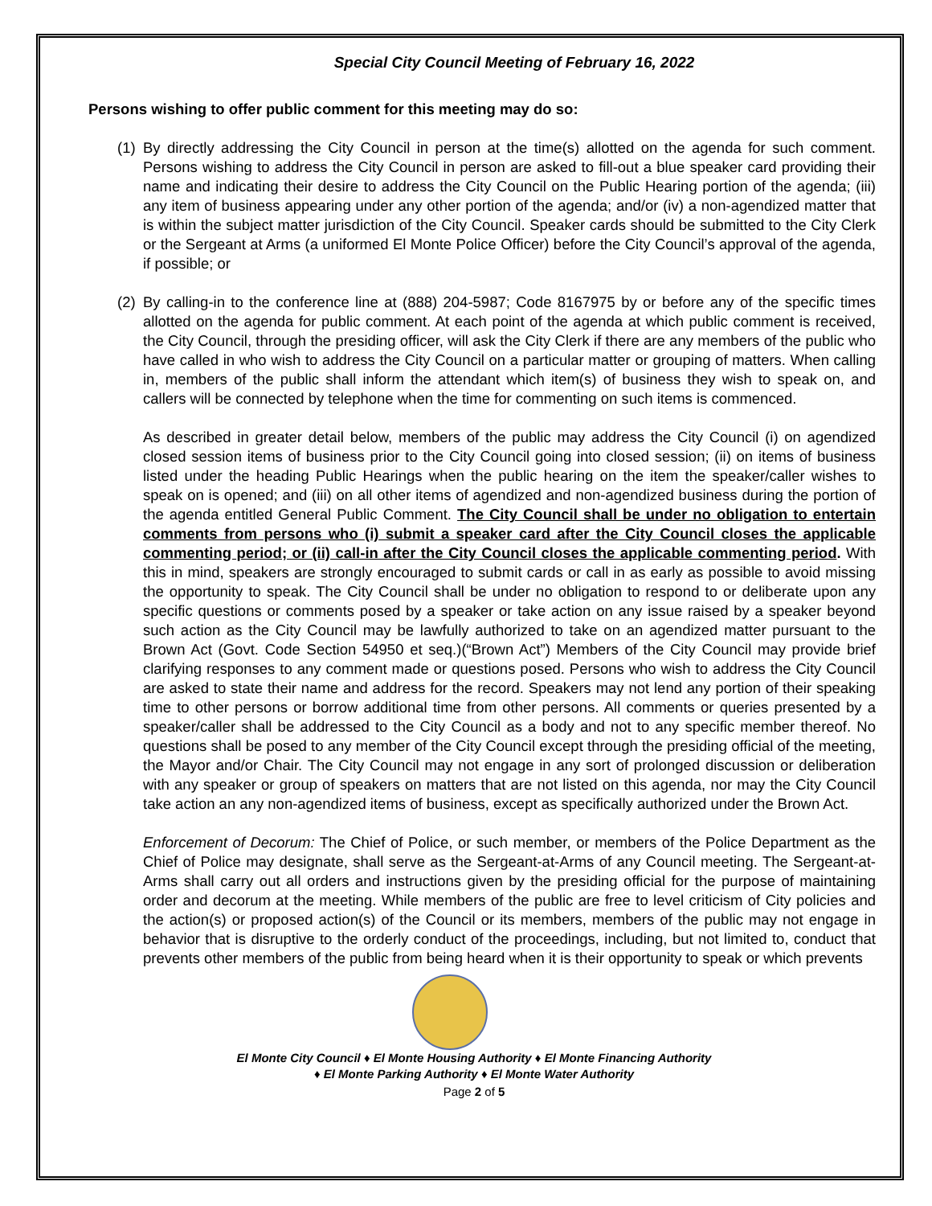Special City Council Meeting of February 16, 2022
Persons wishing to offer public comment for this meeting may do so:
(1) By directly addressing the City Council in person at the time(s) allotted on the agenda for such comment. Persons wishing to address the City Council in person are asked to fill-out a blue speaker card providing their name and indicating their desire to address the City Council on the Public Hearing portion of the agenda; (iii) any item of business appearing under any other portion of the agenda; and/or (iv) a non-agendized matter that is within the subject matter jurisdiction of the City Council. Speaker cards should be submitted to the City Clerk or the Sergeant at Arms (a uniformed El Monte Police Officer) before the City Council’s approval of the agenda, if possible; or
(2) By calling-in to the conference line at (888) 204-5987; Code 8167975 by or before any of the specific times allotted on the agenda for public comment. At each point of the agenda at which public comment is received, the City Council, through the presiding officer, will ask the City Clerk if there are any members of the public who have called in who wish to address the City Council on a particular matter or grouping of matters. When calling in, members of the public shall inform the attendant which item(s) of business they wish to speak on, and callers will be connected by telephone when the time for commenting on such items is commenced.
As described in greater detail below, members of the public may address the City Council (i) on agendized closed session items of business prior to the City Council going into closed session; (ii) on items of business listed under the heading Public Hearings when the public hearing on the item the speaker/caller wishes to speak on is opened; and (iii) on all other items of agendized and non-agendized business during the portion of the agenda entitled General Public Comment. The City Council shall be under no obligation to entertain comments from persons who (i) submit a speaker card after the City Council closes the applicable commenting period; or (ii) call-in after the City Council closes the applicable commenting period. With this in mind, speakers are strongly encouraged to submit cards or call in as early as possible to avoid missing the opportunity to speak. The City Council shall be under no obligation to respond to or deliberate upon any specific questions or comments posed by a speaker or take action on any issue raised by a speaker beyond such action as the City Council may be lawfully authorized to take on an agendized matter pursuant to the Brown Act (Govt. Code Section 54950 et seq.)(“Brown Act”) Members of the City Council may provide brief clarifying responses to any comment made or questions posed. Persons who wish to address the City Council are asked to state their name and address for the record. Speakers may not lend any portion of their speaking time to other persons or borrow additional time from other persons. All comments or queries presented by a speaker/caller shall be addressed to the City Council as a body and not to any specific member thereof. No questions shall be posed to any member of the City Council except through the presiding official of the meeting, the Mayor and/or Chair. The City Council may not engage in any sort of prolonged discussion or deliberation with any speaker or group of speakers on matters that are not listed on this agenda, nor may the City Council take action an any non-agendized items of business, except as specifically authorized under the Brown Act.
Enforcement of Decorum: The Chief of Police, or such member, or members of the Police Department as the Chief of Police may designate, shall serve as the Sergeant-at-Arms of any Council meeting. The Sergeant-at-Arms shall carry out all orders and instructions given by the presiding official for the purpose of maintaining order and decorum at the meeting. While members of the public are free to level criticism of City policies and the action(s) or proposed action(s) of the Council or its members, members of the public may not engage in behavior that is disruptive to the orderly conduct of the proceedings, including, but not limited to, conduct that prevents other members of the public from being heard when it is their opportunity to speak or which prevents
El Monte City Council ♦ El Monte Housing Authority ♦ El Monte Financing Authority
♦ El Monte Parking Authority ♦ El Monte Water Authority
Page 2 of 5